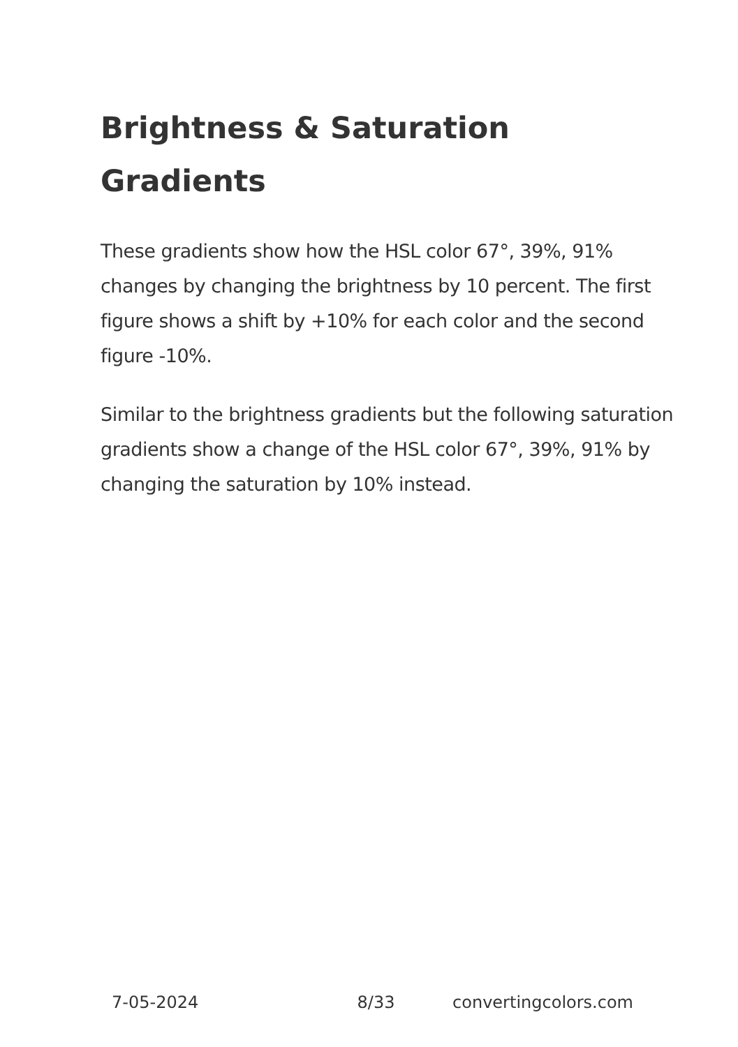Brightness & Saturation
Gradients
These gradients show how the HSL color 67°, 39%, 91% changes by changing the brightness by 10 percent. The first figure shows a shift by +10% for each color and the second figure -10%.
Similar to the brightness gradients but the following saturation gradients show a change of the HSL color 67°, 39%, 91% by changing the saturation by 10% instead.
7-05-2024 8/33 convertingcolors.com